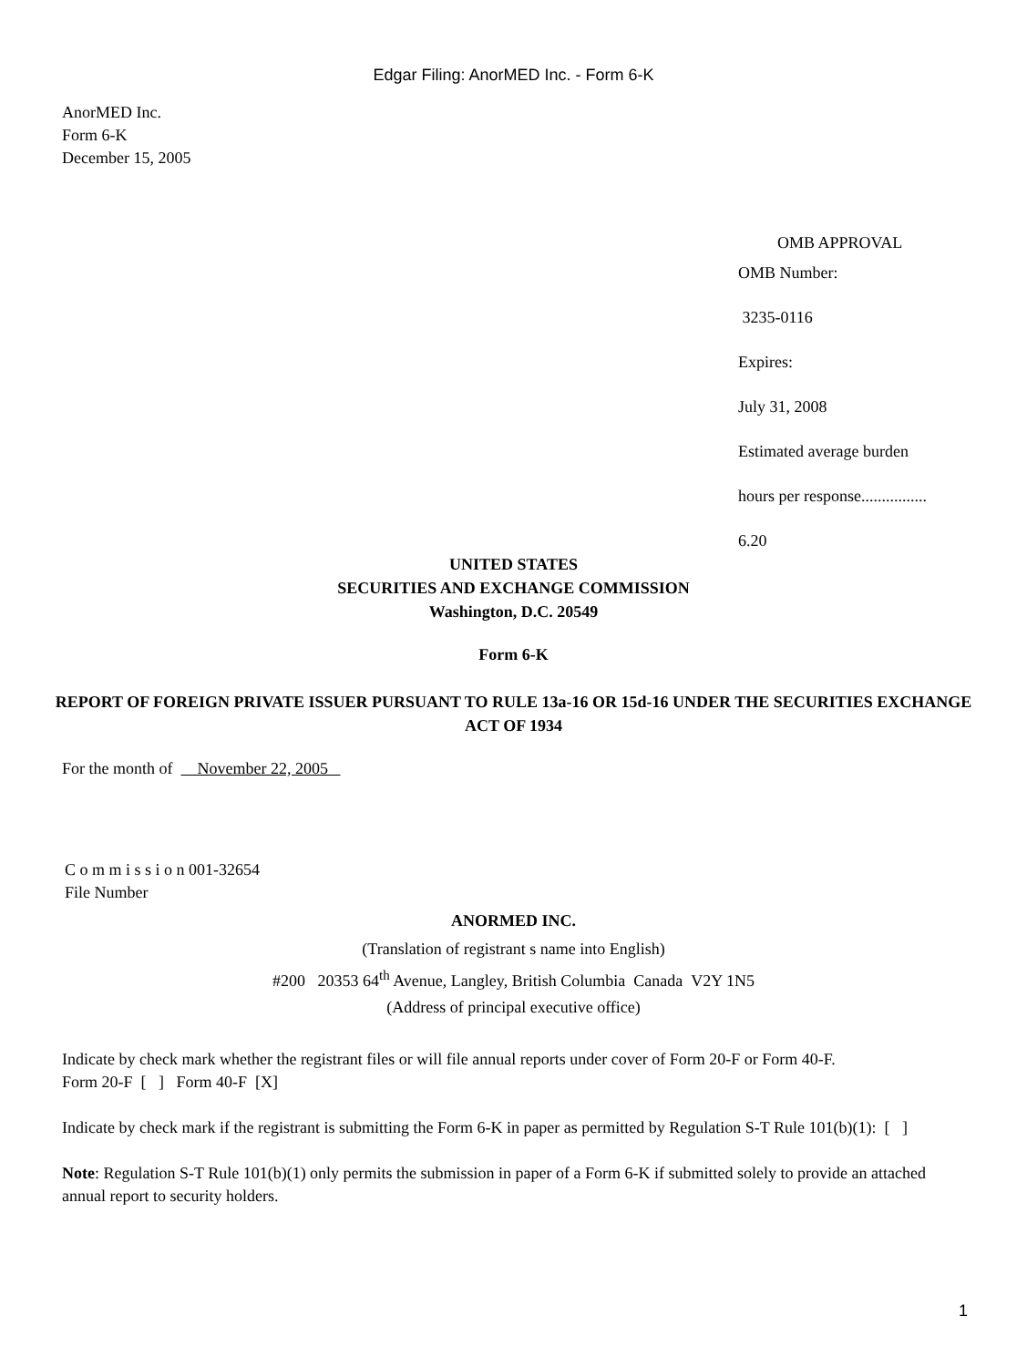Edgar Filing: AnorMED Inc. - Form 6-K
AnorMED Inc.
Form 6-K
December 15, 2005
OMB APPROVAL
OMB Number:
3235-0116
Expires:
July 31, 2008
Estimated average burden
hours per response................
6.20
UNITED STATES
SECURITIES AND EXCHANGE COMMISSION
Washington, D.C. 20549
Form 6-K
REPORT OF FOREIGN PRIVATE ISSUER PURSUANT TO RULE 13a-16 OR 15d-16 UNDER THE SECURITIES EXCHANGE ACT OF 1934
For the month of November 22, 2005
C o m m i s s i o n 001-32654
File Number
ANORMED INC.
(Translation of registrant s name into English)
#200 20353 64<sup>th</sup> Avenue, Langley, British Columbia Canada V2Y 1N5
(Address of principal executive office)
Indicate by check mark whether the registrant files or will file annual reports under cover of Form 20-F or Form 40-F.
Form 20-F [ ] Form 40-F [X]
Indicate by check mark if the registrant is submitting the Form 6-K in paper as permitted by Regulation S-T Rule 101(b)(1): [ ]
Note: Regulation S-T Rule 101(b)(1) only permits the submission in paper of a Form 6-K if submitted solely to provide an attached annual report to security holders.
1